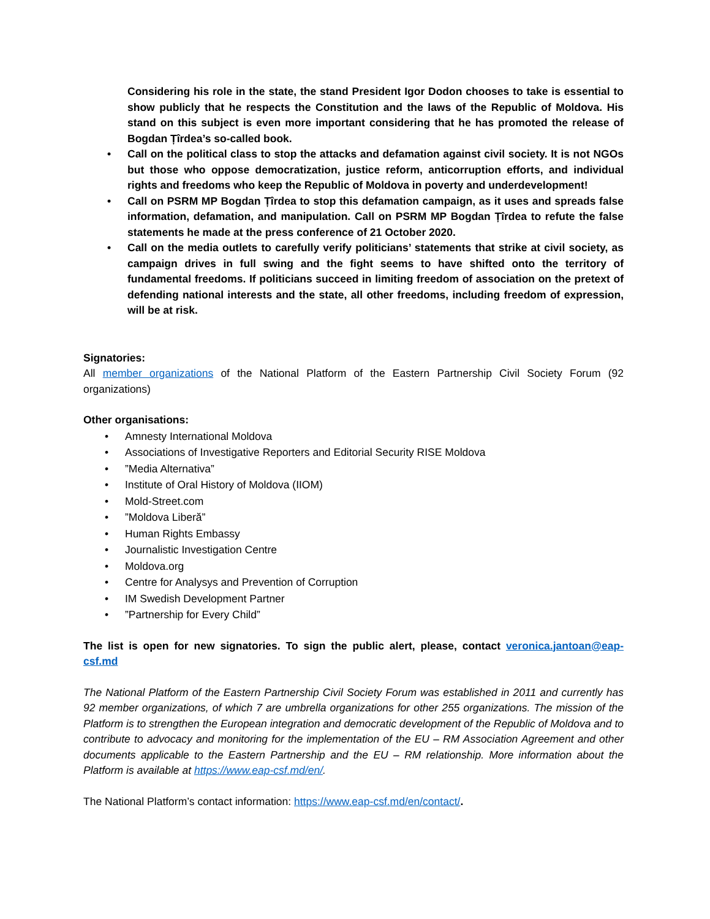Considering his role in the state, the stand President Igor Dodon chooses to take is essential to show publicly that he respects the Constitution and the laws of the Republic of Moldova. His stand on this subject is even more important considering that he has promoted the release of Bogdan Țîrdea’s so-called book.
• Call on the political class to stop the attacks and defamation against civil society. It is not NGOs but those who oppose democratization, justice reform, anticorruption efforts, and individual rights and freedoms who keep the Republic of Moldova in poverty and underdevelopment!
• Call on PSRM MP Bogdan Țîrdea to stop this defamation campaign, as it uses and spreads false information, defamation, and manipulation. Call on PSRM MP Bogdan Țîrdea to refute the false statements he made at the press conference of 21 October 2020.
• Call on the media outlets to carefully verify politicians’ statements that strike at civil society, as campaign drives in full swing and the fight seems to have shifted onto the territory of fundamental freedoms. If politicians succeed in limiting freedom of association on the pretext of defending national interests and the state, all other freedoms, including freedom of expression, will be at risk.
Signatories:
All member organizations of the National Platform of the Eastern Partnership Civil Society Forum (92 organizations)
Other organisations:
• Amnesty International Moldova
• Associations of Investigative Reporters and Editorial Security RISE Moldova
•”Media Alternativa”
• Institute of Oral History of Moldova (IIOM)
• Mold-Street.com
•”Moldova Liberă”
• Human Rights Embassy
• Journalistic Investigation Centre
• Moldova.org
• Centre for Analysys and Prevention of Corruption
• IM Swedish Development Partner
•”Partnership for Every Child”
The list is open for new signatories. To sign the public alert, please, contact veronica.jantoan@eap-csf.md
The National Platform of the Eastern Partnership Civil Society Forum was established in 2011 and currently has 92 member organizations, of which 7 are umbrella organizations for other 255 organizations. The mission of the Platform is to strengthen the European integration and democratic development of the Republic of Moldova and to contribute to advocacy and monitoring for the implementation of the EU – RM Association Agreement and other documents applicable to the Eastern Partnership and the EU – RM relationship. More information about the Platform is available at https://www.eap-csf.md/en/.
The National Platform’s contact information: https://www.eap-csf.md/en/contact/.